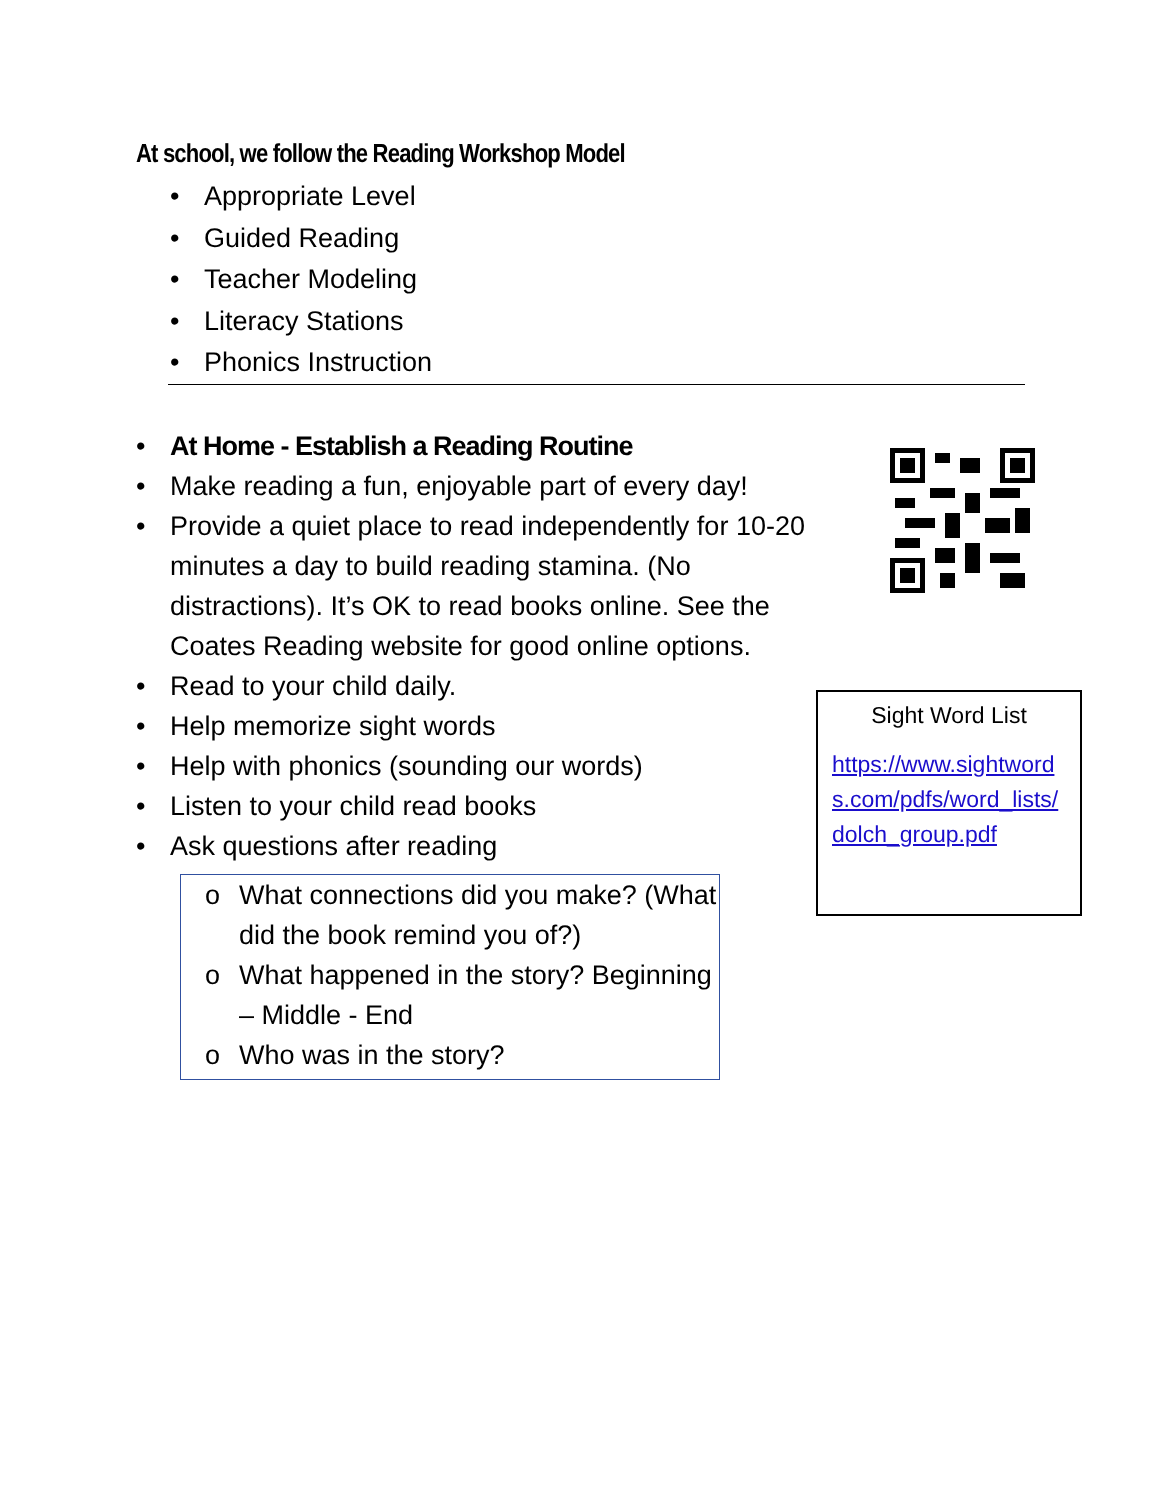At school, we follow the Reading Workshop Model
• Appropriate Level
• Guided Reading
• Teacher Modeling
• Literacy Stations
• Phonics Instruction
• At Home - Establish a Reading Routine
• Make reading a fun, enjoyable part of every day!
• Provide a quiet place to read independently for 10-20 minutes a day to build reading stamina. (No distractions). It’s OK to read books online. See the Coates Reading website for good online options.
• Read to your child daily.
• Help memorize sight words
• Help with phonics (sounding our words)
• Listen to your child read books
• Ask questions after reading
o What connections did you make? (What did the book remind you of?)
o What happened in the story? Beginning – Middle - End
o Who was in the story?
Sight Word List
https://www.sightwords.com/pdfs/word_lists/dolch_group.pdf